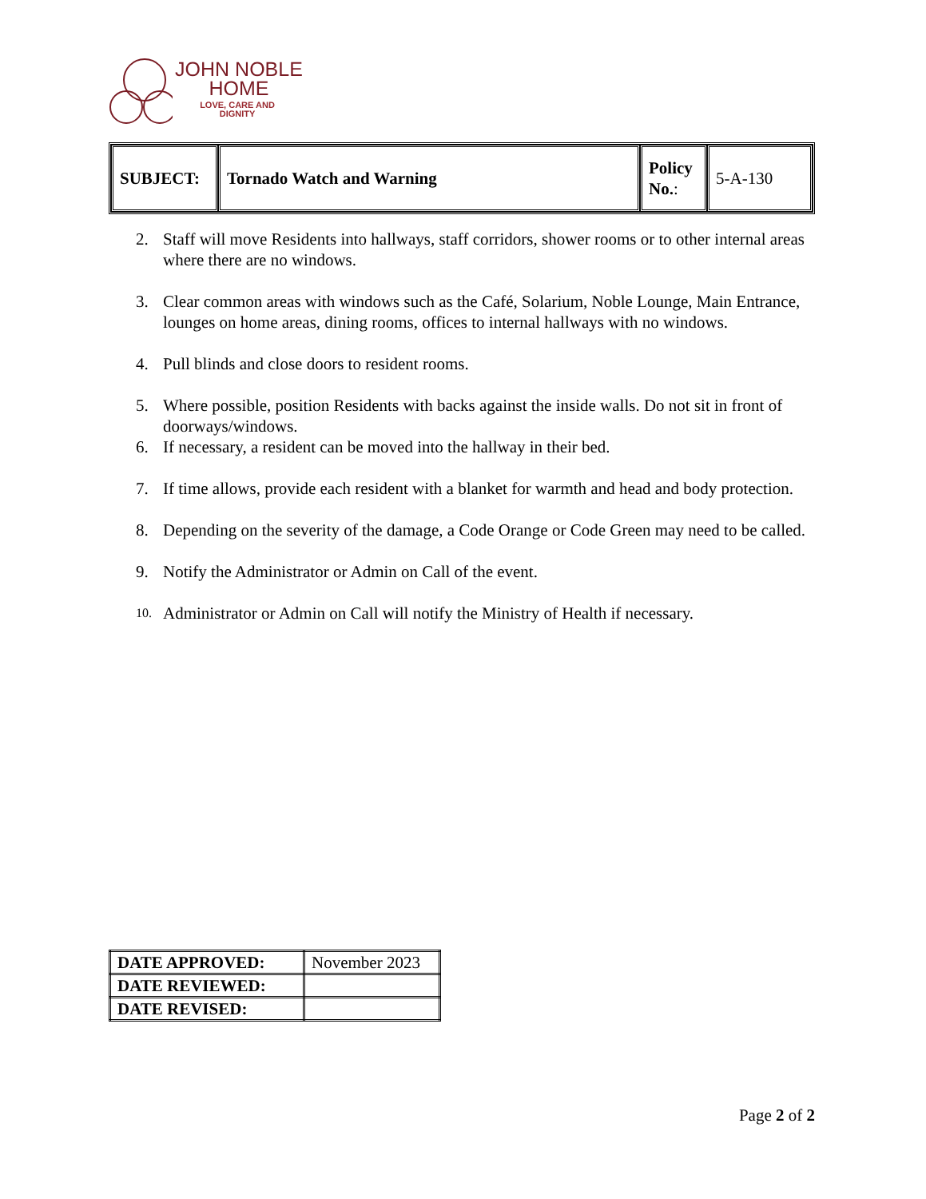JOHN NOBLE
HOME
LOVE, CARE AND
DIGNITY
| SUBJECT: | Tornado Watch and Warning | Policy No. : | 5-A-130 |
2. Staff will move Residents into hallways, staff corridors, shower rooms or to other internal areas where there are no windows.
3. Clear common areas with windows such as the Café, Solarium, Noble Lounge, Main Entrance, lounges on home areas, dining rooms, offices to internal hallways with no windows.
4. Pull blinds and close doors to resident rooms.
5. Where possible, position Residents with backs against the inside walls. Do not sit in front of doorways/windows.
6. If necessary, a resident can be moved into the hallway in their bed.
7. If time allows, provide each resident with a blanket for warmth and head and body protection.
8. Depending on the severity of the damage, a Code Orange or Code Green may need to be called.
9. Notify the Administrator or Admin on Call of the event.
10. Administrator or Admin on Call will notify the Ministry of Health if necessary.
| DATE APPROVED: | November 2023 |
| DATE REVIEWED: | |
| DATE REVISED: | |
Page 2 of 2